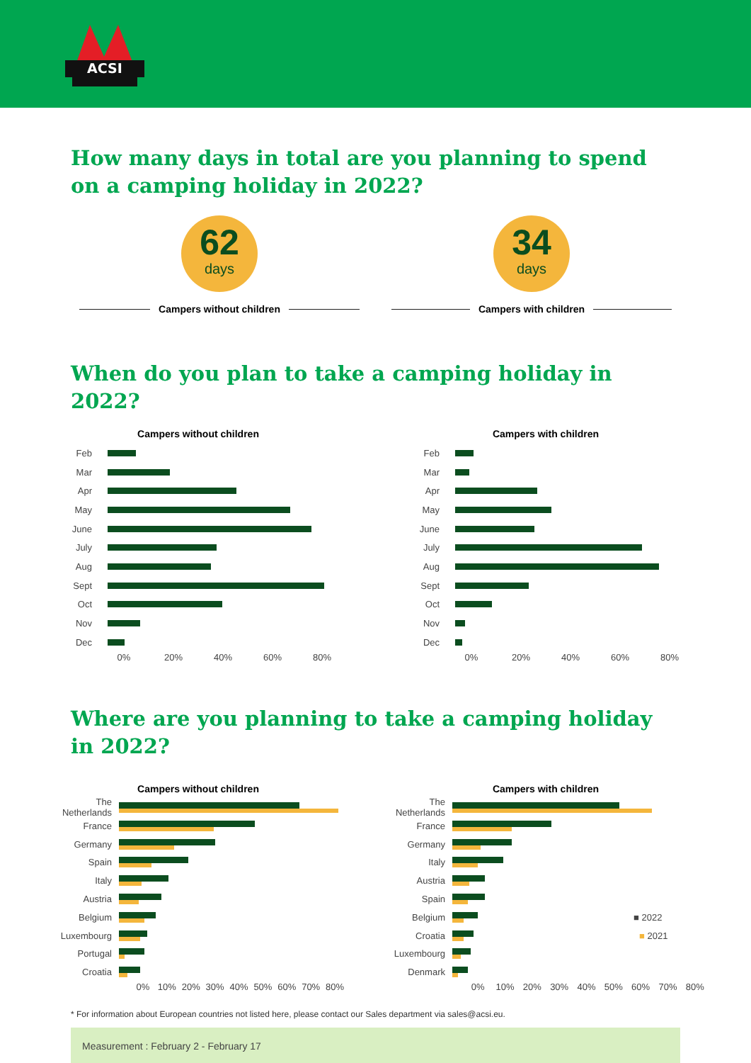ACSI
How many days in total are you planning to spend on a camping holiday in 2022?
62
days
Campers without children
34
days
Campers with children
When do you plan to take a camping holiday in 2022?
Campers without children
Feb
Mar
Apr
May
June
July
Aug
Sept
Oct
Nov
Dec
0% 20% 40% 60% 80%
Campers with children
Feb
Mar
Apr
May
June
July
Aug
Sept
Oct
Nov
Dec
0% 20% 40% 60% 80%
Where are you planning to take a camping holiday in 2022?
Campers without children
The Netherlands
France
Germany
Spain
Italy
Austria
Belgium
Luxembourg
Portugal
Croatia
0% 10% 20% 30% 40% 50% 60% 70% 80%
Campers with children
The Netherlands
France
Germany
Italy
Austria
Spain
Belgium ■ 2022
Croatia ■ 2021
Luxembourg
Denmark
0% 10% 20% 30% 40% 50% 60% 70% 80%
* For information about European countries not listed here, please contact our Sales department via sales@acsi.eu.
Measurement : February 2 - February 17